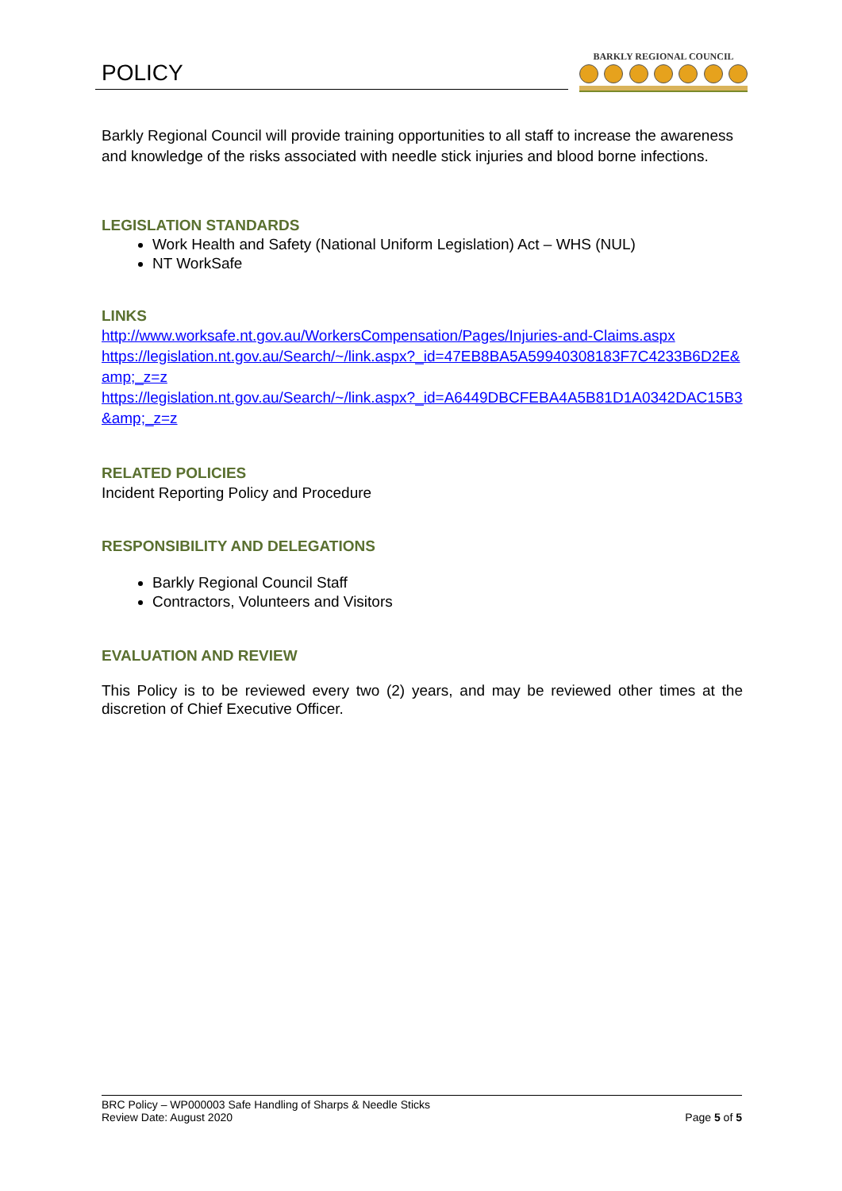POLICY
BARKLY REGIONAL COUNCIL
Barkly Regional Council will provide training opportunities to all staff to increase the awareness and knowledge of the risks associated with needle stick injuries and blood borne infections.
LEGISLATION STANDARDS
Work Health and Safety (National Uniform Legislation) Act – WHS (NUL)
NT WorkSafe
LINKS
http://www.worksafe.nt.gov.au/WorkersCompensation/Pages/Injuries-and-Claims.aspx
https://legislation.nt.gov.au/Search/~/link.aspx?_id=47EB8BA5A59940308183F7C4233B6D2E&amp;_z=z
https://legislation.nt.gov.au/Search/~/link.aspx?_id=A6449DBCFEBA4A5B81D1A0342DAC15B3&amp;_z=z
RELATED POLICIES
Incident Reporting Policy and Procedure
RESPONSIBILITY AND DELEGATIONS
Barkly Regional Council Staff
Contractors, Volunteers and Visitors
EVALUATION AND REVIEW
This Policy is to be reviewed every two (2) years, and may be reviewed other times at the discretion of Chief Executive Officer.
BRC Policy – WP000003 Safe Handling of Sharps & Needle Sticks
Review Date: August 2020 Page 5 of 5